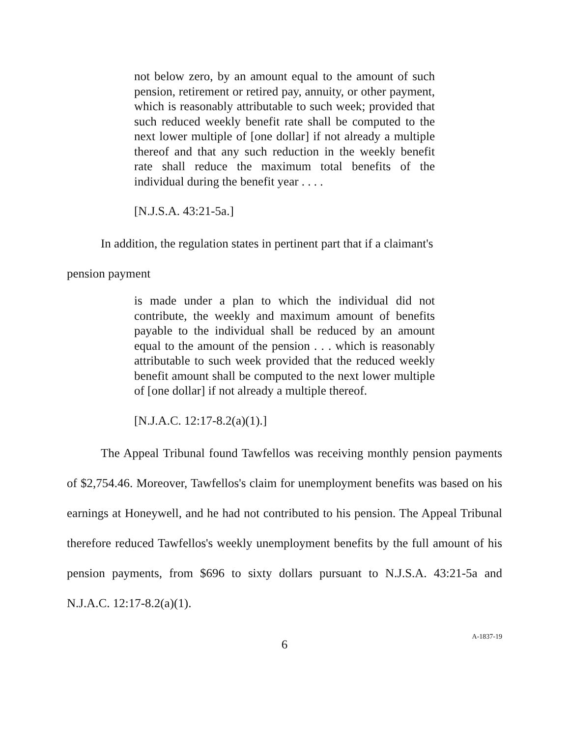not below zero, by an amount equal to the amount of such pension, retirement or retired pay, annuity, or other payment, which is reasonably attributable to such week; provided that such reduced weekly benefit rate shall be computed to the next lower multiple of [one dollar] if not already a multiple thereof and that any such reduction in the weekly benefit rate shall reduce the maximum total benefits of the individual during the benefit year . . . .
[N.J.S.A. 43:21-5a.]
In addition, the regulation states in pertinent part that if a claimant's
pension payment
is made under a plan to which the individual did not contribute, the weekly and maximum amount of benefits payable to the individual shall be reduced by an amount equal to the amount of the pension . . . which is reasonably attributable to such week provided that the reduced weekly benefit amount shall be computed to the next lower multiple of [one dollar] if not already a multiple thereof.
[N.J.A.C. 12:17-8.2(a)(1).]
The Appeal Tribunal found Tawfellos was receiving monthly pension payments of $2,754.46. Moreover, Tawfellos's claim for unemployment benefits was based on his earnings at Honeywell, and he had not contributed to his pension. The Appeal Tribunal therefore reduced Tawfellos's weekly unemployment benefits by the full amount of his pension payments, from $696 to sixty dollars pursuant to N.J.S.A. 43:21-5a and N.J.A.C. 12:17-8.2(a)(1).
6
A-1837-19